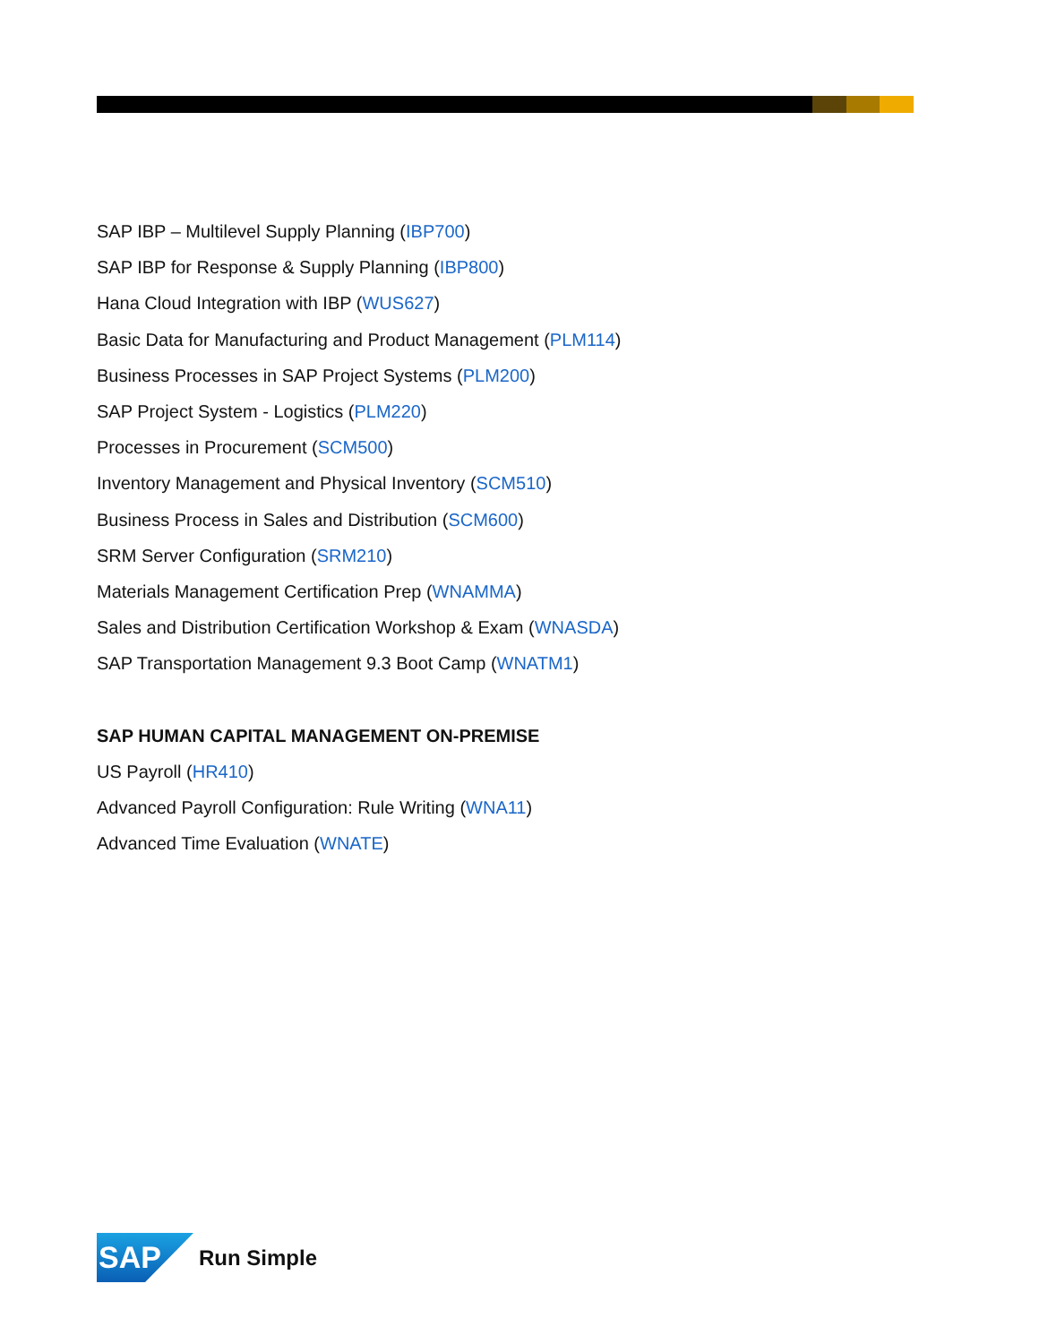SAP IBP – Multilevel Supply Planning (IBP700)
SAP IBP for Response & Supply Planning (IBP800)
Hana Cloud Integration with IBP (WUS627)
Basic Data for Manufacturing and Product Management (PLM114)
Business Processes in SAP Project Systems (PLM200)
SAP Project System - Logistics (PLM220)
Processes in Procurement (SCM500)
Inventory Management and Physical Inventory (SCM510)
Business Process in Sales and Distribution (SCM600)
SRM Server Configuration (SRM210)
Materials Management Certification Prep (WNAMMA)
Sales and Distribution Certification Workshop & Exam (WNASDA)
SAP Transportation Management 9.3 Boot Camp (WNATM1)
SAP HUMAN CAPITAL MANAGEMENT ON-PREMISE
US Payroll (HR410)
Advanced Payroll Configuration: Rule Writing (WNA11)
Advanced Time Evaluation (WNATE)
SAP
Run Simple